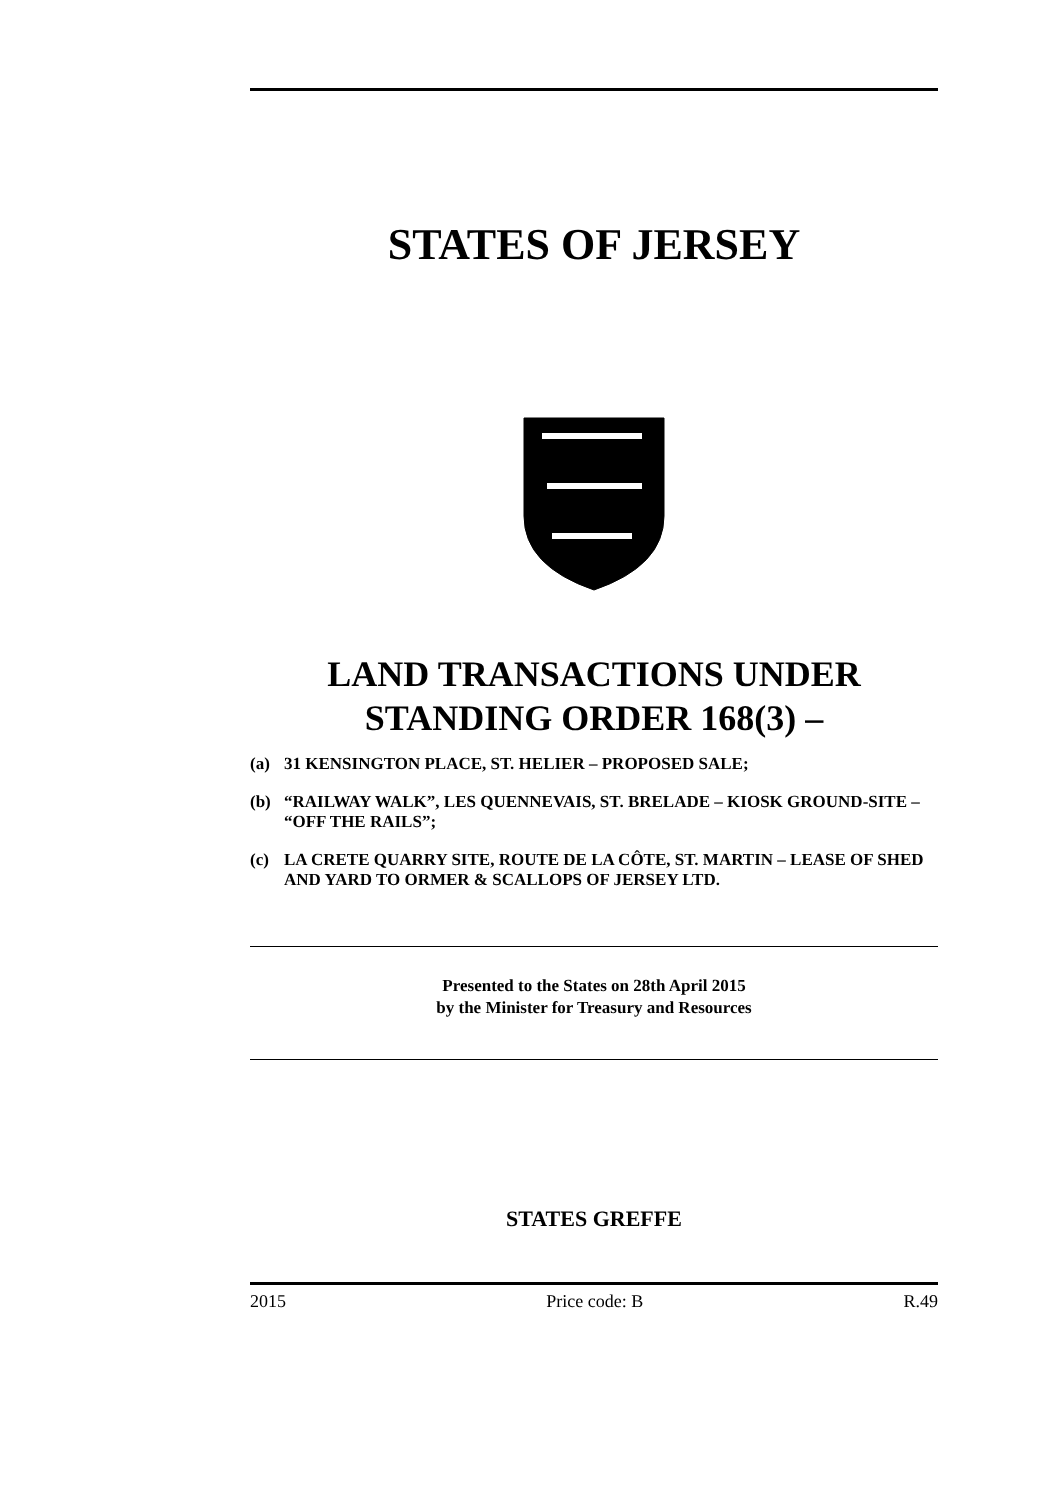STATES OF JERSEY
LAND TRANSACTIONS UNDER STANDING ORDER 168(3) –
(a) 31 KENSINGTON PLACE, ST. HELIER – PROPOSED SALE;
(b) “RAILWAY WALK”, LES QUENNEVAIS, ST. BRELADE – KIOSK GROUND-SITE – “OFF THE RAILS”;
(c) LA CRETE QUARRY SITE, ROUTE DE LA CÔTE, ST. MARTIN – LEASE OF SHED AND YARD TO ORMER & SCALLOPS OF JERSEY LTD.
Presented to the States on 28th April 2015
by the Minister for Treasury and Resources
STATES GREFFE
2015 Price code: B R.49